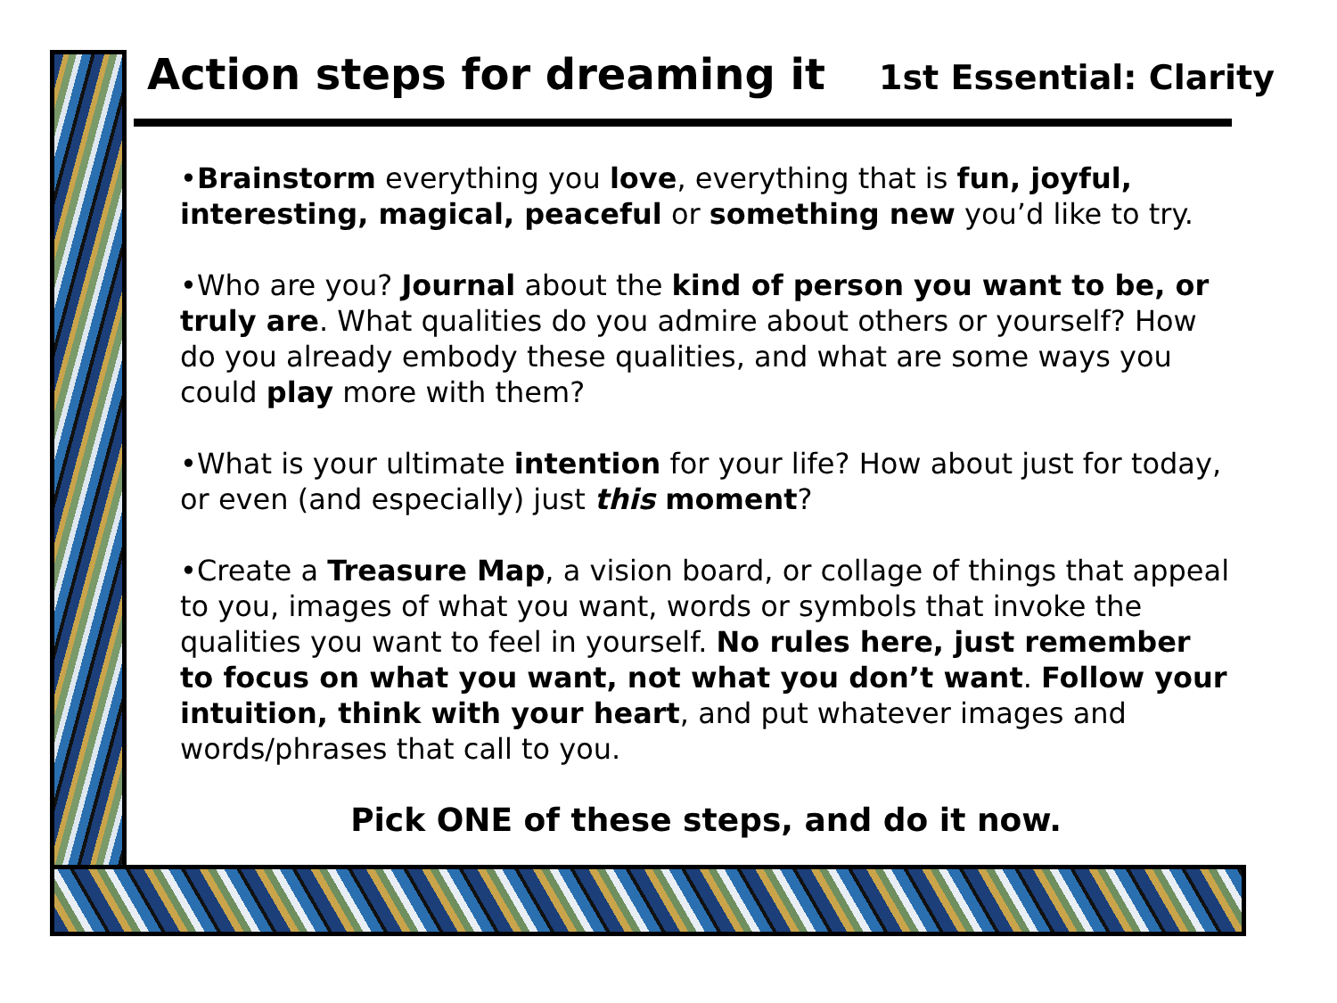Action steps for dreaming it
1st Essential: Clarity
•Brainstorm everything you love, everything that is fun, joyful, interesting, magical, peaceful or something new you’d like to try.
•Who are you? Journal about the kind of person you want to be, or truly are. What qualities do you admire about others or yourself? How do you already embody these qualities, and what are some ways you could play more with them?
•What is your ultimate intention for your life? How about just for today, or even (and especially) just this moment?
•Create a Treasure Map, a vision board, or collage of things that appeal to you, images of what you want, words or symbols that invoke the qualities you want to feel in yourself. No rules here, just remember to focus on what you want, not what you don’t want. Follow your intuition, think with your heart, and put whatever images and words/phrases that call to you.
Pick ONE of these steps, and do it now.